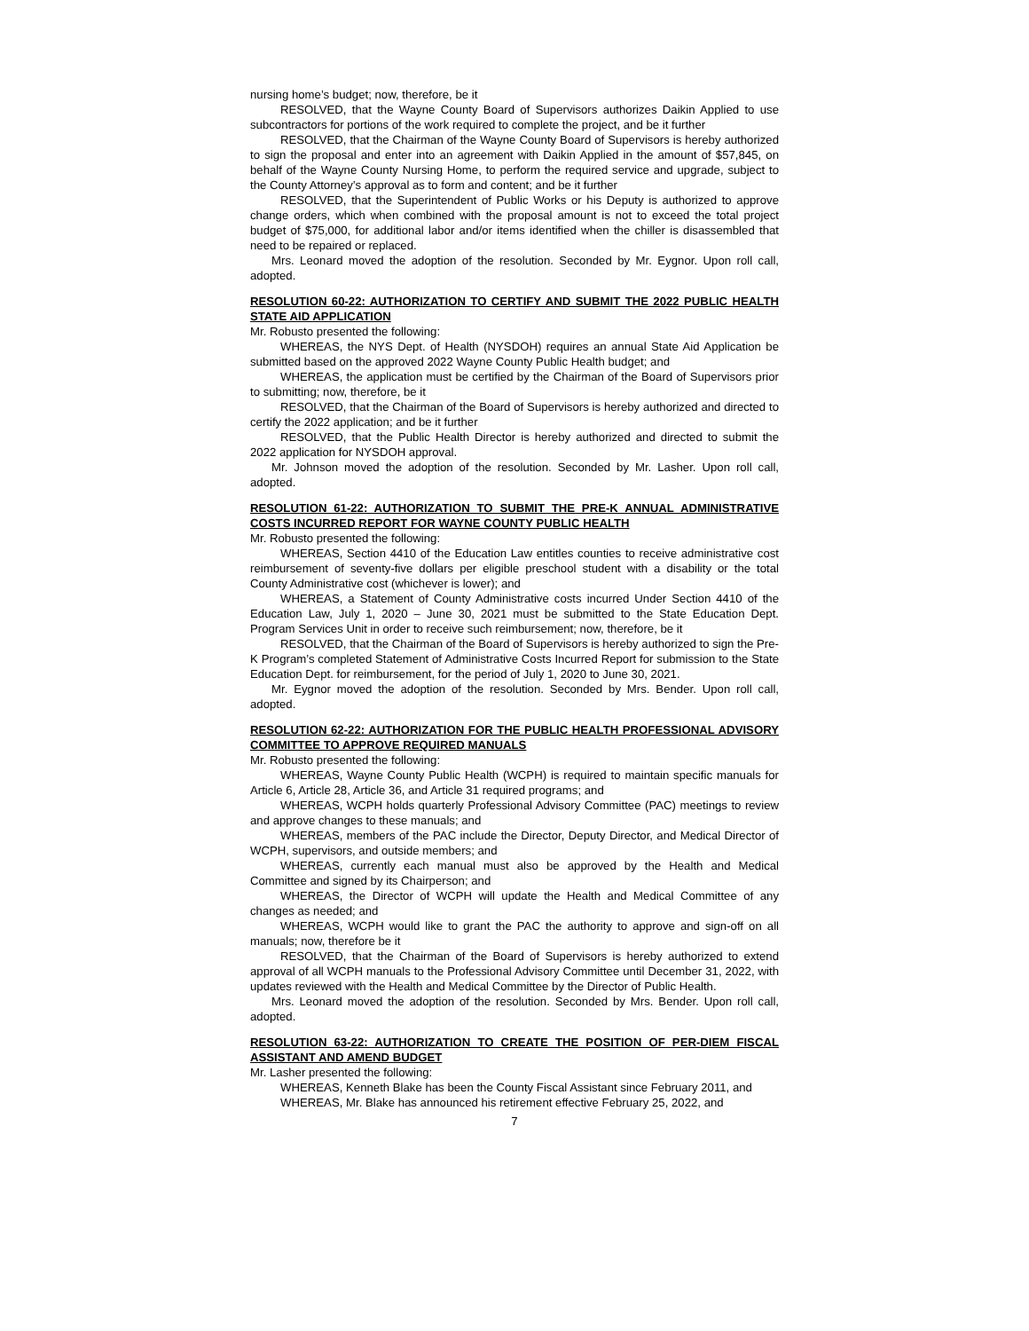nursing home’s budget; now, therefore, be it
RESOLVED, that the Wayne County Board of Supervisors authorizes Daikin Applied to use subcontractors for portions of the work required to complete the project, and be it further
RESOLVED, that the Chairman of the Wayne County Board of Supervisors is hereby authorized to sign the proposal and enter into an agreement with Daikin Applied in the amount of $57,845, on behalf of the Wayne County Nursing Home, to perform the required service and upgrade, subject to the County Attorney’s approval as to form and content; and be it further
RESOLVED, that the Superintendent of Public Works or his Deputy is authorized to approve change orders, which when combined with the proposal amount is not to exceed the total project budget of $75,000, for additional labor and/or items identified when the chiller is disassembled that need to be repaired or replaced.
Mrs. Leonard moved the adoption of the resolution. Seconded by Mr. Eygnor. Upon roll call, adopted.
RESOLUTION 60-22: AUTHORIZATION TO CERTIFY AND SUBMIT THE 2022 PUBLIC HEALTH STATE AID APPLICATION
Mr. Robusto presented the following:
WHEREAS, the NYS Dept. of Health (NYSDOH) requires an annual State Aid Application be submitted based on the approved 2022 Wayne County Public Health budget; and
WHEREAS, the application must be certified by the Chairman of the Board of Supervisors prior to submitting; now, therefore, be it
RESOLVED, that the Chairman of the Board of Supervisors is hereby authorized and directed to certify the 2022 application; and be it further
RESOLVED, that the Public Health Director is hereby authorized and directed to submit the 2022 application for NYSDOH approval.
Mr. Johnson moved the adoption of the resolution. Seconded by Mr. Lasher. Upon roll call, adopted.
RESOLUTION 61-22: AUTHORIZATION TO SUBMIT THE PRE-K ANNUAL ADMINISTRATIVE COSTS INCURRED REPORT FOR WAYNE COUNTY PUBLIC HEALTH
Mr. Robusto presented the following:
WHEREAS, Section 4410 of the Education Law entitles counties to receive administrative cost reimbursement of seventy-five dollars per eligible preschool student with a disability or the total County Administrative cost (whichever is lower); and
WHEREAS, a Statement of County Administrative costs incurred Under Section 4410 of the Education Law, July 1, 2020 – June 30, 2021 must be submitted to the State Education Dept. Program Services Unit in order to receive such reimbursement; now, therefore, be it
RESOLVED, that the Chairman of the Board of Supervisors is hereby authorized to sign the Pre-K Program’s completed Statement of Administrative Costs Incurred Report for submission to the State Education Dept. for reimbursement, for the period of July 1, 2020 to June 30, 2021.
Mr. Eygnor moved the adoption of the resolution. Seconded by Mrs. Bender. Upon roll call, adopted.
RESOLUTION 62-22: AUTHORIZATION FOR THE PUBLIC HEALTH PROFESSIONAL ADVISORY COMMITTEE TO APPROVE REQUIRED MANUALS
Mr. Robusto presented the following:
WHEREAS, Wayne County Public Health (WCPH) is required to maintain specific manuals for Article 6, Article 28, Article 36, and Article 31 required programs; and
WHEREAS, WCPH holds quarterly Professional Advisory Committee (PAC) meetings to review and approve changes to these manuals; and
WHEREAS, members of the PAC include the Director, Deputy Director, and Medical Director of WCPH, supervisors, and outside members; and
WHEREAS, currently each manual must also be approved by the Health and Medical Committee and signed by its Chairperson; and
WHEREAS, the Director of WCPH will update the Health and Medical Committee of any changes as needed; and
WHEREAS, WCPH would like to grant the PAC the authority to approve and sign-off on all manuals; now, therefore be it
RESOLVED, that the Chairman of the Board of Supervisors is hereby authorized to extend approval of all WCPH manuals to the Professional Advisory Committee until December 31, 2022, with updates reviewed with the Health and Medical Committee by the Director of Public Health.
Mrs. Leonard moved the adoption of the resolution. Seconded by Mrs. Bender. Upon roll call, adopted.
RESOLUTION 63-22: AUTHORIZATION TO CREATE THE POSITION OF PER-DIEM FISCAL ASSISTANT AND AMEND BUDGET
Mr. Lasher presented the following:
WHEREAS, Kenneth Blake has been the County Fiscal Assistant since February 2011, and
WHEREAS, Mr. Blake has announced his retirement effective February 25, 2022, and
7